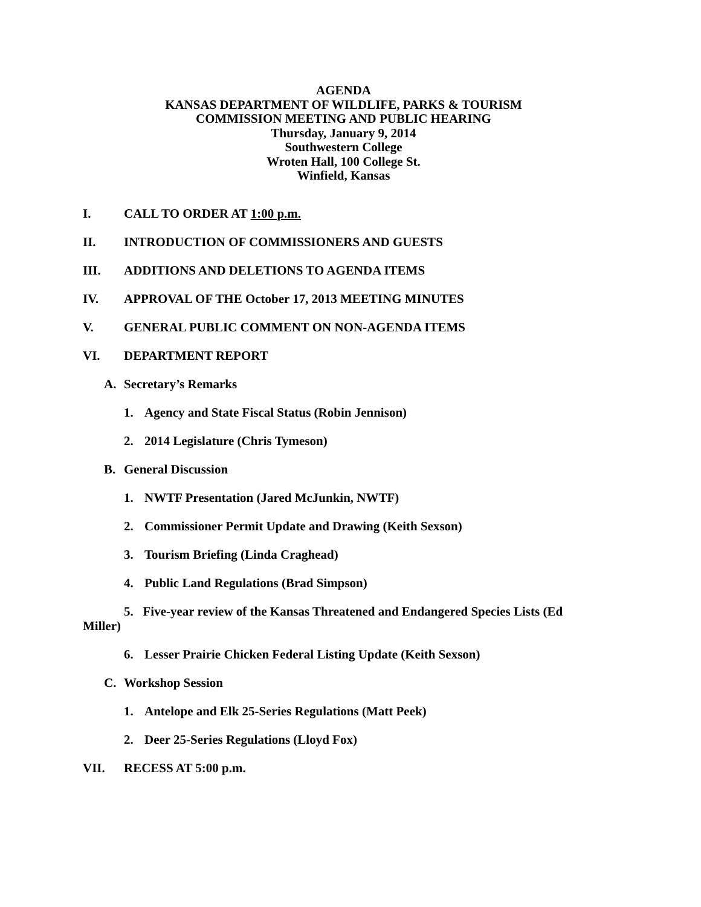AGENDA
KANSAS DEPARTMENT OF WILDLIFE, PARKS & TOURISM
COMMISSION MEETING AND PUBLIC HEARING
Thursday, January 9, 2014
Southwestern College
Wroten Hall, 100 College St.
Winfield, Kansas
I. CALL TO ORDER AT 1:00 p.m.
II. INTRODUCTION OF COMMISSIONERS AND GUESTS
III. ADDITIONS AND DELETIONS TO AGENDA ITEMS
IV. APPROVAL OF THE October 17, 2013 MEETING MINUTES
V. GENERAL PUBLIC COMMENT ON NON-AGENDA ITEMS
VI. DEPARTMENT REPORT
A. Secretary’s Remarks
1. Agency and State Fiscal Status (Robin Jennison)
2. 2014 Legislature (Chris Tymeson)
B. General Discussion
1. NWTF Presentation (Jared McJunkin, NWTF)
2. Commissioner Permit Update and Drawing (Keith Sexson)
3. Tourism Briefing (Linda Craghead)
4. Public Land Regulations (Brad Simpson)
5. Five-year review of the Kansas Threatened and Endangered Species Lists (Ed
Miller)
6. Lesser Prairie Chicken Federal Listing Update (Keith Sexson)
C. Workshop Session
1. Antelope and Elk 25-Series Regulations (Matt Peek)
2. Deer 25-Series Regulations (Lloyd Fox)
VII. RECESS AT 5:00 p.m.